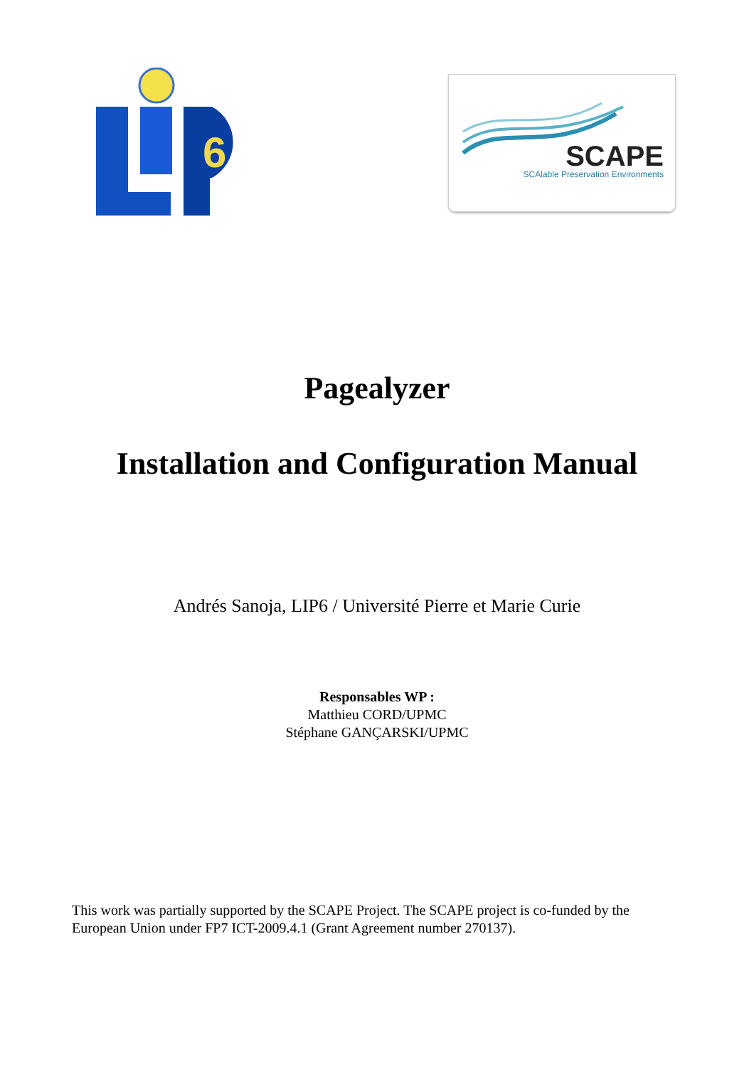6
SCAPE
SCAlable Preservation Environments
Pagealyzer
Installation and Configuration Manual
Andrés Sanoja, LIP6 / Université Pierre et Marie Curie
Responsables WP :
Matthieu CORD/UPMC
Stéphane GANÇARSKI/UPMC
This work was partially supported by the SCAPE Project. The SCAPE project is co-funded by the European Union under FP7 ICT-2009.4.1 (Grant Agreement number 270137).